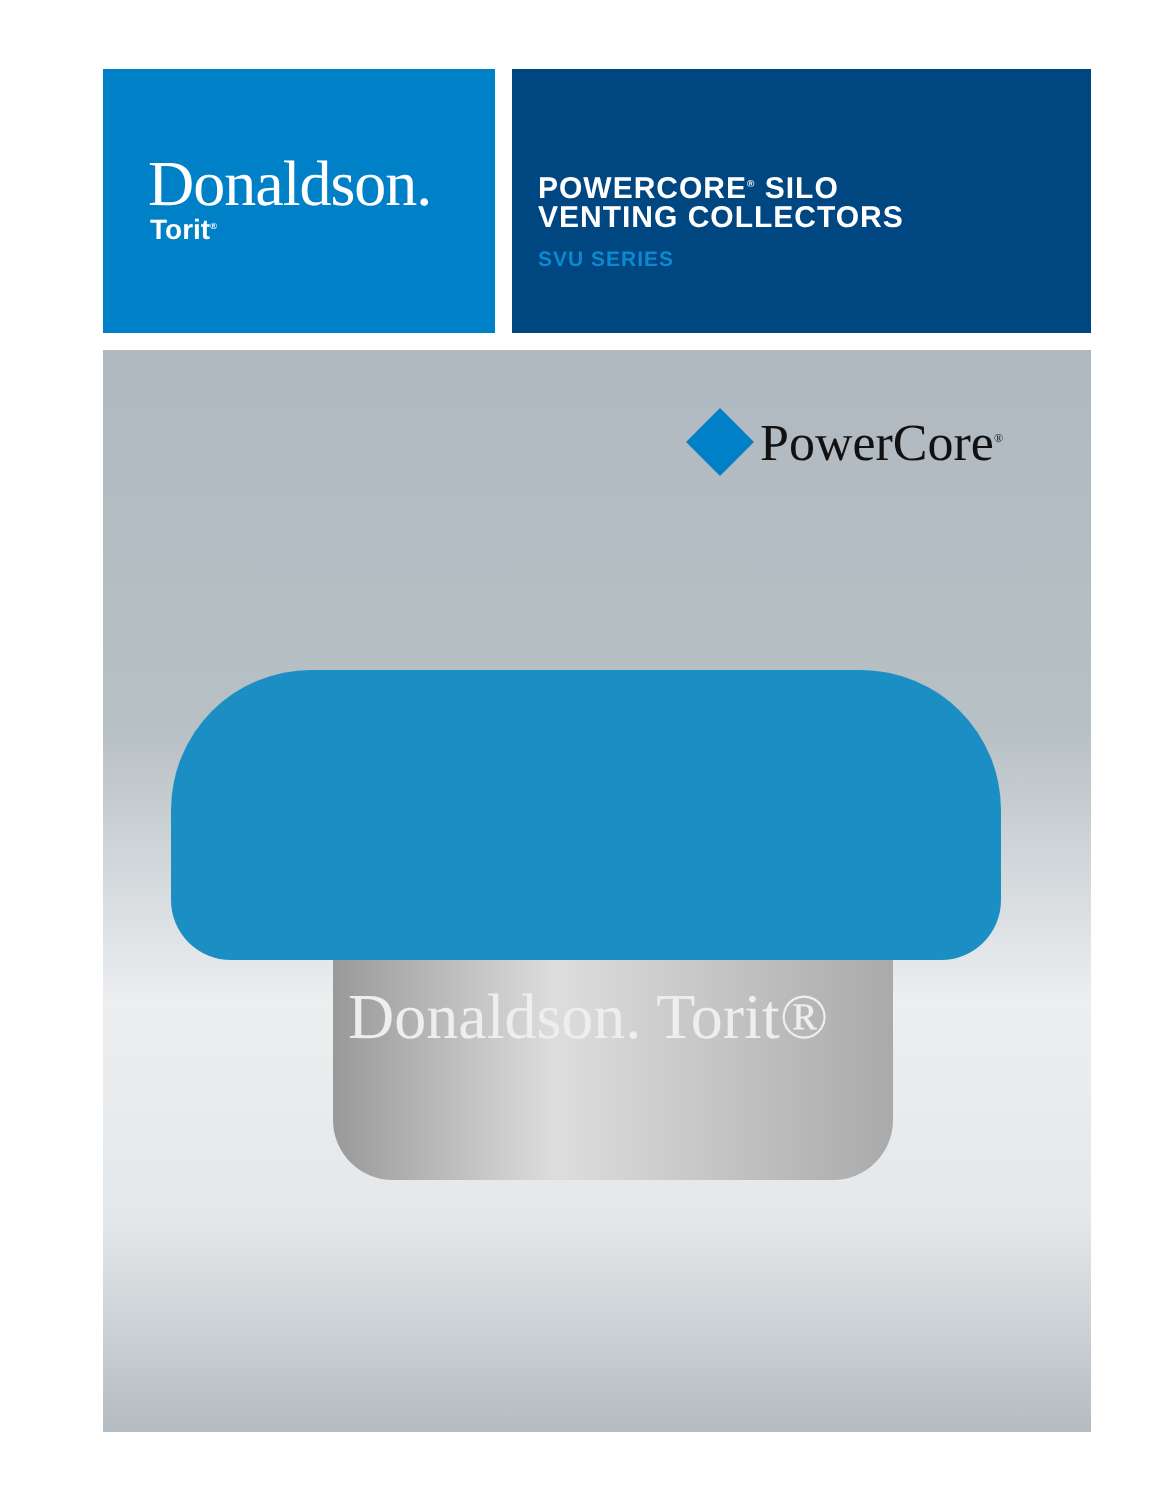Donaldson.
Torit<sup>®</sup>
POWERCORE<sup>®</sup> SILO
VENTING COLLECTORS
SVU SERIES
PowerCore<sup>®</sup>
Donaldson. Torit®